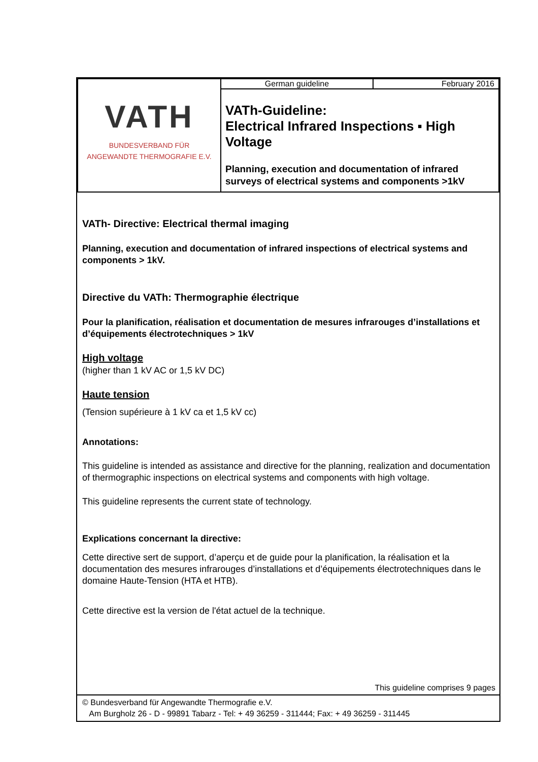| VATH BUNDESVERBAND FÜR ANGEWANDTE THERMOGRAFIE E.V. | German guideline | February 2016 |
| | VATh-Guideline: Electrical Infrared Inspections ▪ High Voltage Planning, execution and documentation of infrared surveys of electrical systems and components >1kV | |
VATh- Directive: Electrical thermal imaging
Planning, execution and documentation of infrared inspections of electrical systems and components > 1kV.
Directive du VATh: Thermographie électrique
Pour la planification, réalisation et documentation de mesures infrarouges d’installations et d’équipements électrotechniques > 1kV
High voltage
(higher than 1 kV AC or 1,5 kV DC)
Haute tension
(Tension supérieure à 1 kV ca et 1,5 kV cc)
Annotations:
This guideline is intended as assistance and directive for the planning, realization and documentation of thermographic inspections on electrical systems and components with high voltage.
This guideline represents the current state of technology.
Explications concernant la directive:
Cette directive sert de support, d’aperçu et de guide pour la planification, la réalisation et la documentation des mesures infrarouges d’installations et d’équipements électrotechniques dans le domaine Haute-Tension (HTA et HTB).
Cette directive est la version de l'état actuel de la technique.
This guideline comprises 9 pages
© Bundesverband für Angewandte Thermografie e.V.
Am Burgholz 26 - D - 99891 Tabarz - Tel: + 49 36259 - 311444; Fax: + 49 36259 - 311445